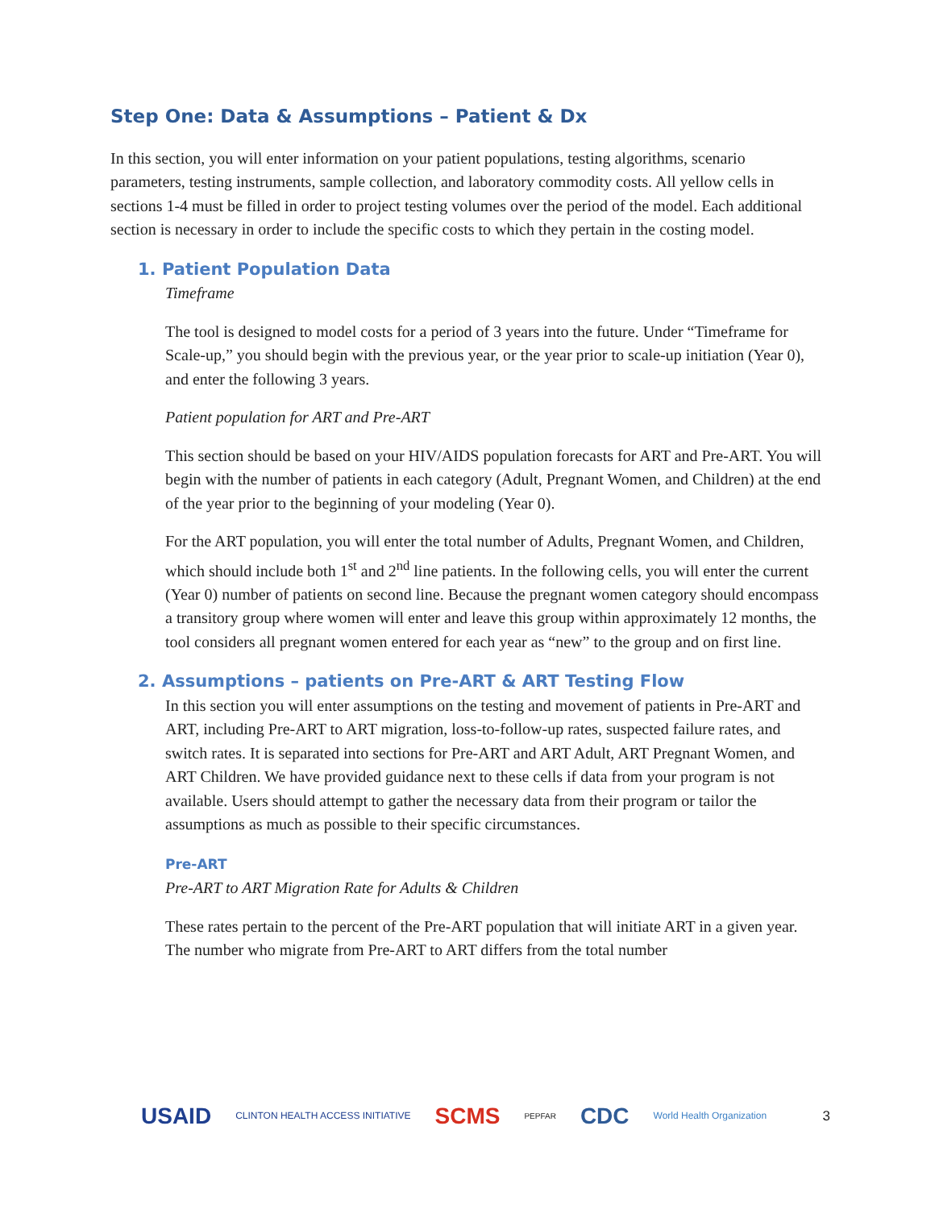Step One: Data & Assumptions – Patient & Dx
In this section, you will enter information on your patient populations, testing algorithms, scenario parameters, testing instruments, sample collection, and laboratory commodity costs. All yellow cells in sections 1-4 must be filled in order to project testing volumes over the period of the model. Each additional section is necessary in order to include the specific costs to which they pertain in the costing model.
1. Patient Population Data
Timeframe
The tool is designed to model costs for a period of 3 years into the future. Under “Timeframe for Scale-up,” you should begin with the previous year, or the year prior to scale-up initiation (Year 0), and enter the following 3 years.
Patient population for ART and Pre-ART
This section should be based on your HIV/AIDS population forecasts for ART and Pre-ART. You will begin with the number of patients in each category (Adult, Pregnant Women, and Children) at the end of the year prior to the beginning of your modeling (Year 0).
For the ART population, you will enter the total number of Adults, Pregnant Women, and Children, which should include both 1<sup>st</sup> and 2<sup>nd</sup> line patients. In the following cells, you will enter the current (Year 0) number of patients on second line. Because the pregnant women category should encompass a transitory group where women will enter and leave this group within approximately 12 months, the tool considers all pregnant women entered for each year as “new” to the group and on first line.
2. Assumptions – patients on Pre-ART & ART Testing Flow
In this section you will enter assumptions on the testing and movement of patients in Pre-ART and ART, including Pre-ART to ART migration, loss-to-follow-up rates, suspected failure rates, and switch rates. It is separated into sections for Pre-ART and ART Adult, ART Pregnant Women, and ART Children. We have provided guidance next to these cells if data from your program is not available. Users should attempt to gather the necessary data from their program or tailor the assumptions as much as possible to their specific circumstances.
Pre-ART
Pre-ART to ART Migration Rate for Adults & Children
These rates pertain to the percent of the Pre-ART population that will initiate ART in a given year. The number who migrate from Pre-ART to ART differs from the total number
USAID CLINTON HEALTH ACCESS INITIATIVE SCMS PEPFAR CDC World Health Organization 3